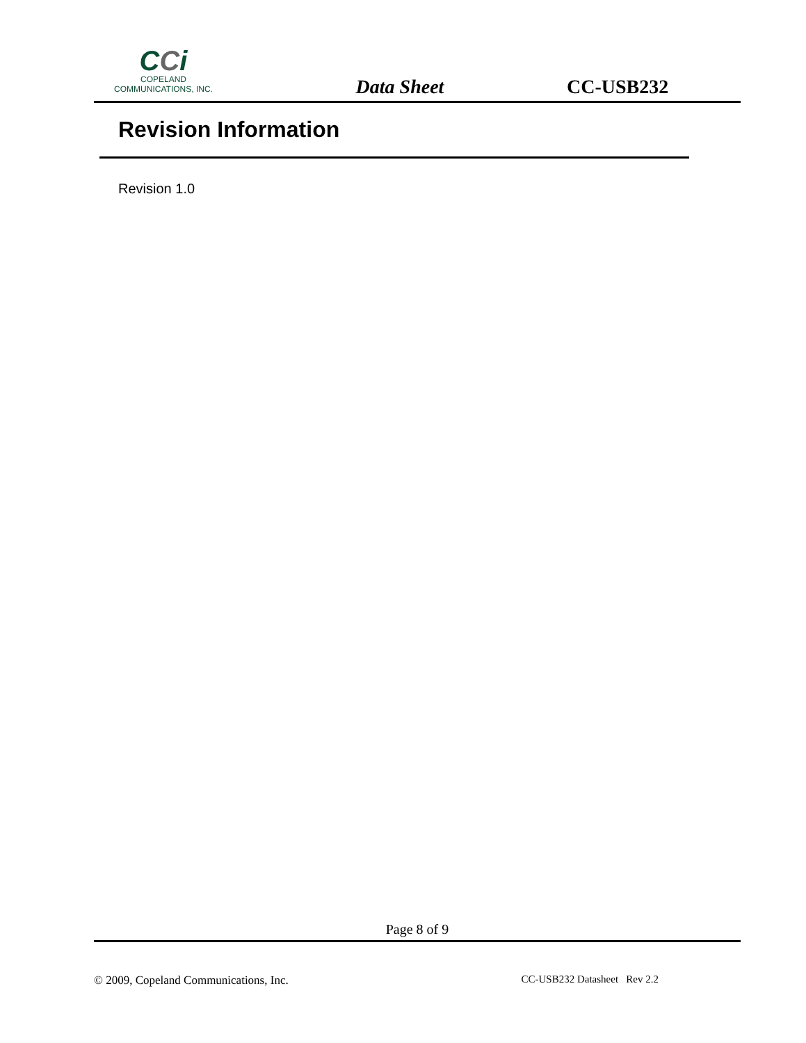CCi
COPELAND
COMMUNICATIONS, INC.
Data Sheet
CC-USB232
Revision Information
Revision 1.0
Page 8 of 9
© 2009, Copeland Communications, Inc. CC-USB232 Datasheet Rev 2.2